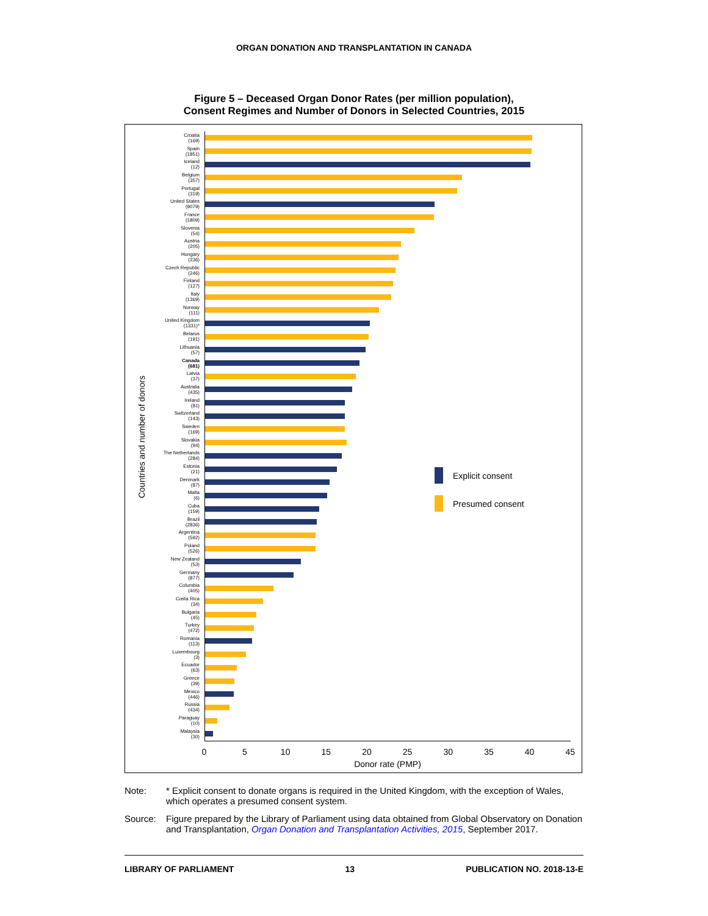ORGAN DONATION AND TRANSPLANTATION IN CANADA
Figure 5 – Deceased Organ Donor Rates (per million population),
Consent Regimes and Number of Donors in Selected Countries, 2015
Countries and number of donors
Croatia
(169)
Spain
(1851)
Iceland
(12)
Belgium
(357)
Portugal
(319)
United States
(9079)
France
(1809)
Slovenia
(54)
Austria
(205)
Hungary
(236)
Czech Republic
(246)
Finland
(127)
Italy
(1369)
Norway
(111)
United Kingdom
(1331)*
Belarus
(191)
Lithuania
(57)
Canada
(681)
Latvia
(37)
Australia
(435)
Ireland
(81)
Switzerland
(143)
Sweden
(169)
Slovakia
(94)
The Netherlands
(284)
Estonia
(21)
Denmark
(87)
Malta
(6)
Cuba
(159)
Brazil
(2836)
Argentina
(592)
Poland
(526)
New Zealand
(53)
Germany
(877)
Columbia
(405)
Costa Rica
(34)
Bulgaria
(45)
Turkey
(472)
Romania
(113)
Luxembourg
(3)
Ecuador
(63)
Greece
(39)
Mexico
(446)
Russia
(434)
Paraguay
(10)
Malaysia
(30)
Explicit consent
Presumed consent
0 5 10 15 20 25 30 35 40 45
Donor rate (PMP)
Note: * Explicit consent to donate organs is required in the United Kingdom, with the exception of Wales, which operates a presumed consent system.
Source: Figure prepared by the Library of Parliament using data obtained from Global Observatory on Donation and Transplantation, Organ Donation and Transplantation Activities, 2015, September 2017.
LIBRARY OF PARLIAMENT 13 PUBLICATION NO. 2018-13-E